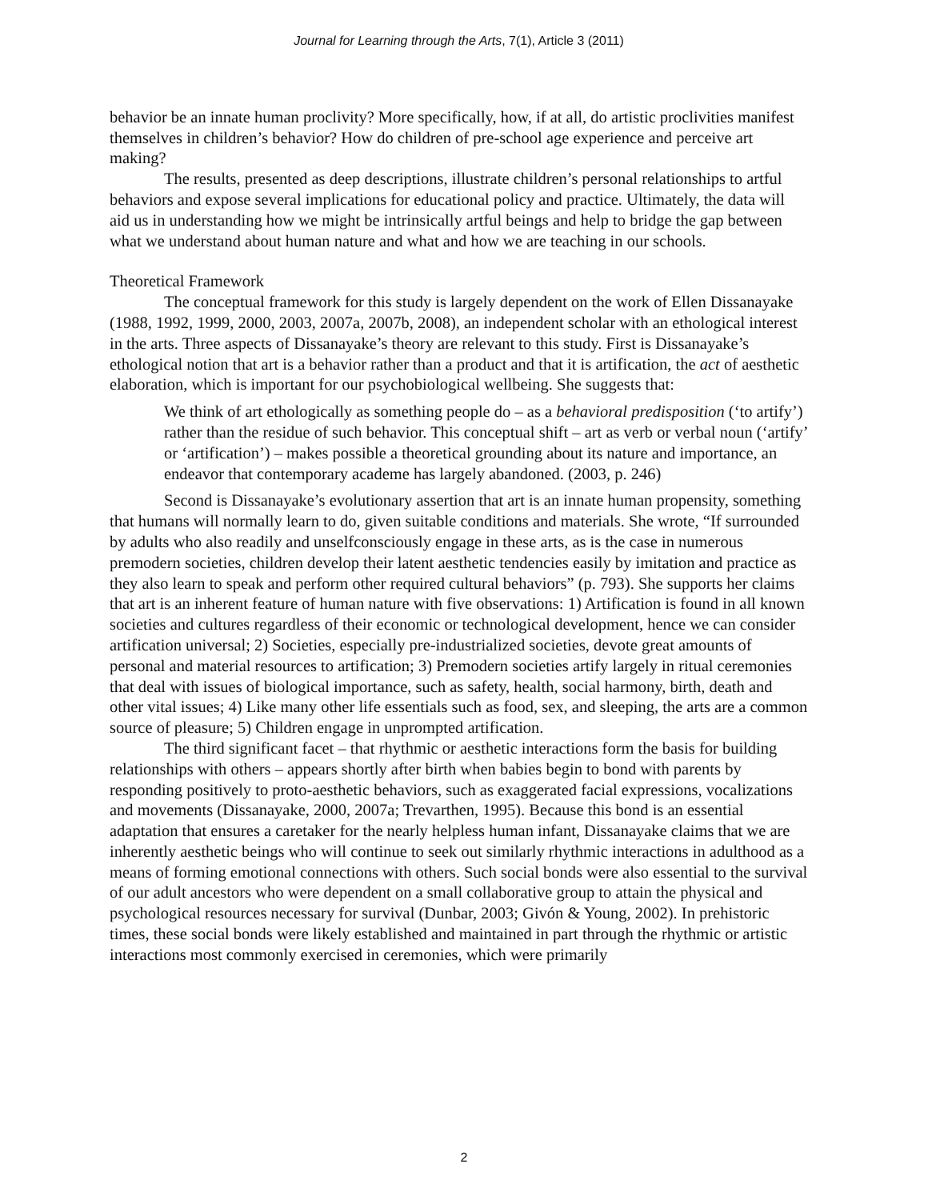Journal for Learning through the Arts, 7(1), Article 3 (2011)
behavior be an innate human proclivity? More specifically, how, if at all, do artistic proclivities manifest themselves in children’s behavior? How do children of pre-school age experience and perceive art making?
The results, presented as deep descriptions, illustrate children’s personal relationships to artful behaviors and expose several implications for educational policy and practice. Ultimately, the data will aid us in understanding how we might be intrinsically artful beings and help to bridge the gap between what we understand about human nature and what and how we are teaching in our schools.
Theoretical Framework
The conceptual framework for this study is largely dependent on the work of Ellen Dissanayake (1988, 1992, 1999, 2000, 2003, 2007a, 2007b, 2008), an independent scholar with an ethological interest in the arts. Three aspects of Dissanayake’s theory are relevant to this study. First is Dissanayake’s ethological notion that art is a behavior rather than a product and that it is artification, the act of aesthetic elaboration, which is important for our psychobiological wellbeing. She suggests that:
We think of art ethologically as something people do – as a behavioral predisposition (‘to artify’) rather than the residue of such behavior. This conceptual shift – art as verb or verbal noun (‘artify’ or ‘artification’) – makes possible a theoretical grounding about its nature and importance, an endeavor that contemporary academe has largely abandoned. (2003, p. 246)
Second is Dissanayake’s evolutionary assertion that art is an innate human propensity, something that humans will normally learn to do, given suitable conditions and materials. She wrote, “If surrounded by adults who also readily and unselfconsciously engage in these arts, as is the case in numerous premodern societies, children develop their latent aesthetic tendencies easily by imitation and practice as they also learn to speak and perform other required cultural behaviors” (p. 793). She supports her claims that art is an inherent feature of human nature with five observations: 1) Artification is found in all known societies and cultures regardless of their economic or technological development, hence we can consider artification universal; 2) Societies, especially pre-industrialized societies, devote great amounts of personal and material resources to artification; 3) Premodern societies artify largely in ritual ceremonies that deal with issues of biological importance, such as safety, health, social harmony, birth, death and other vital issues; 4) Like many other life essentials such as food, sex, and sleeping, the arts are a common source of pleasure; 5) Children engage in unprompted artification.
The third significant facet – that rhythmic or aesthetic interactions form the basis for building relationships with others – appears shortly after birth when babies begin to bond with parents by responding positively to proto-aesthetic behaviors, such as exaggerated facial expressions, vocalizations and movements (Dissanayake, 2000, 2007a; Trevarthen, 1995). Because this bond is an essential adaptation that ensures a caretaker for the nearly helpless human infant, Dissanayake claims that we are inherently aesthetic beings who will continue to seek out similarly rhythmic interactions in adulthood as a means of forming emotional connections with others. Such social bonds were also essential to the survival of our adult ancestors who were dependent on a small collaborative group to attain the physical and psychological resources necessary for survival (Dunbar, 2003; Givón & Young, 2002). In prehistoric times, these social bonds were likely established and maintained in part through the rhythmic or artistic interactions most commonly exercised in ceremonies, which were primarily
2